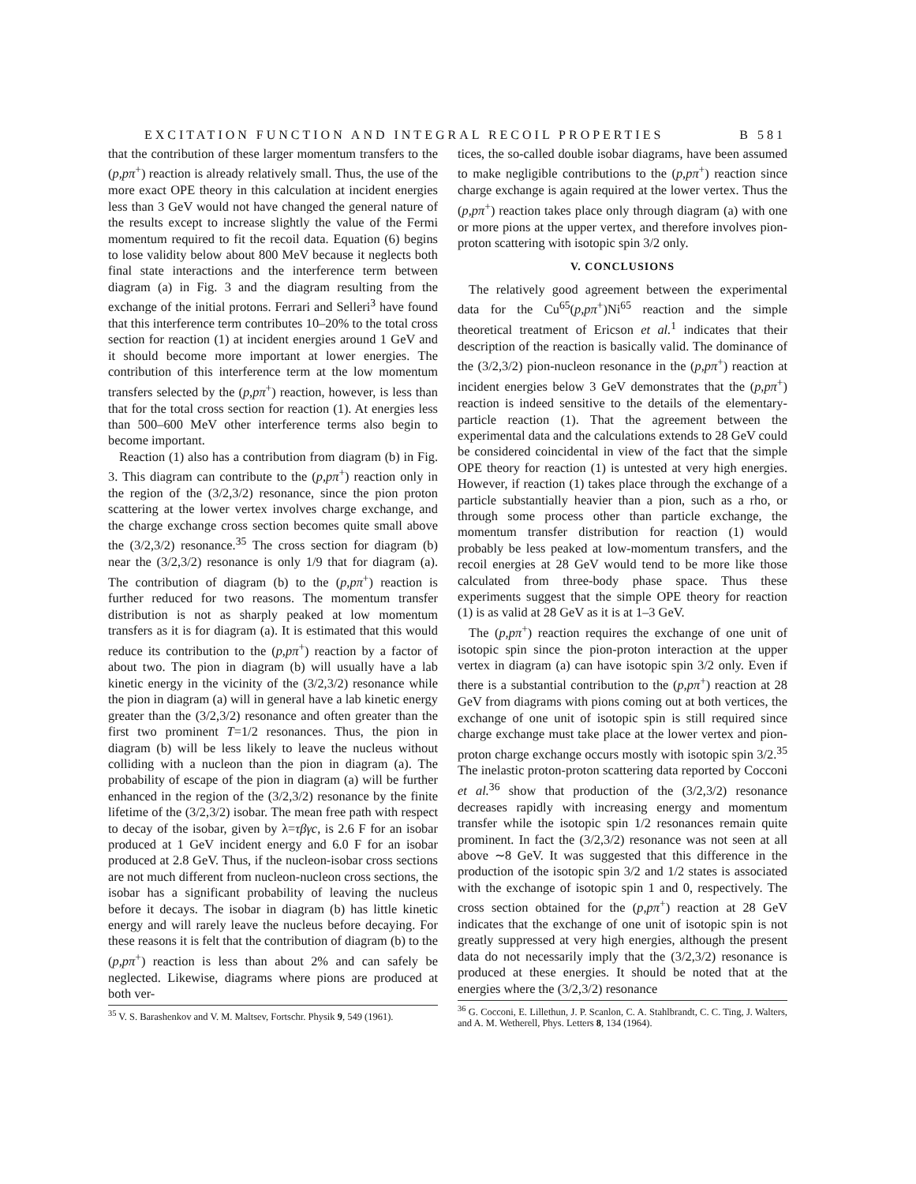EXCITATION FUNCTION AND INTEGRAL RECOIL PROPERTIES B 581
that the contribution of these larger momentum transfers to the (p,pπ<sup>+</sup>) reaction is already relatively small. Thus, the use of the more exact OPE theory in this calculation at incident energies less than 3 GeV would not have changed the general nature of the results except to increase slightly the value of the Fermi momentum required to fit the recoil data. Equation (6) begins to lose validity below about 800 MeV because it neglects both final state interactions and the interference term between diagram (a) in Fig. 3 and the diagram resulting from the exchange of the initial protons. Ferrari and Selleri<sup>3</sup> have found that this interference term contributes 10–20% to the total cross section for reaction (1) at incident energies around 1 GeV and it should become more important at lower energies. The contribution of this interference term at the low momentum transfers selected by the (p,pπ<sup>+</sup>) reaction, however, is less than that for the total cross section for reaction (1). At energies less than 500–600 MeV other interference terms also begin to become important.
Reaction (1) also has a contribution from diagram (b) in Fig. 3. This diagram can contribute to the (p,pπ<sup>+</sup>) reaction only in the region of the (3/2,3/2) resonance, since the pion proton scattering at the lower vertex involves charge exchange, and the charge exchange cross section becomes quite small above the (3/2,3/2) resonance.<sup>35</sup> The cross section for diagram (b) near the (3/2,3/2) resonance is only 1/9 that for diagram (a). The contribution of diagram (b) to the (p,pπ<sup>+</sup>) reaction is further reduced for two reasons. The momentum transfer distribution is not as sharply peaked at low momentum transfers as it is for diagram (a). It is estimated that this would reduce its contribution to the (p,pπ<sup>+</sup>) reaction by a factor of about two. The pion in diagram (b) will usually have a lab kinetic energy in the vicinity of the (3/2,3/2) resonance while the pion in diagram (a) will in general have a lab kinetic energy greater than the (3/2,3/2) resonance and often greater than the first two prominent T=1/2 resonances. Thus, the pion in diagram (b) will be less likely to leave the nucleus without colliding with a nucleon than the pion in diagram (a). The probability of escape of the pion in diagram (a) will be further enhanced in the region of the (3/2,3/2) resonance by the finite lifetime of the (3/2,3/2) isobar. The mean free path with respect to decay of the isobar, given by λ=τβγc, is 2.6 F for an isobar produced at 1 GeV incident energy and 6.0 F for an isobar produced at 2.8 GeV. Thus, if the nucleon-isobar cross sections are not much different from nucleon-nucleon cross sections, the isobar has a significant probability of leaving the nucleus before it decays. The isobar in diagram (b) has little kinetic energy and will rarely leave the nucleus before decaying. For these reasons it is felt that the contribution of diagram (b) to the (p,pπ<sup>+</sup>) reaction is less than about 2% and can safely be neglected. Likewise, diagrams where pions are produced at both ver-
<sup>35</sup> V. S. Barashenkov and V. M. Maltsev, Fortschr. Physik 9, 549 (1961).
tices, the so-called double isobar diagrams, have been assumed to make negligible contributions to the (p,pπ<sup>+</sup>) reaction since charge exchange is again required at the lower vertex. Thus the (p,pπ<sup>+</sup>) reaction takes place only through diagram (a) with one or more pions at the upper vertex, and therefore involves pion-proton scattering with isotopic spin 3/2 only.
V. CONCLUSIONS
The relatively good agreement between the experimental data for the Cu<sup>65</sup>(p,pπ<sup>+</sup>)Ni<sup>65</sup> reaction and the simple theoretical treatment of Ericson et al.<sup>1</sup> indicates that their description of the reaction is basically valid. The dominance of the (3/2,3/2) pion-nucleon resonance in the (p,pπ<sup>+</sup>) reaction at incident energies below 3 GeV demonstrates that the (p,pπ<sup>+</sup>) reaction is indeed sensitive to the details of the elementary-particle reaction (1). That the agreement between the experimental data and the calculations extends to 28 GeV could be considered coincidental in view of the fact that the simple OPE theory for reaction (1) is untested at very high energies. However, if reaction (1) takes place through the exchange of a particle substantially heavier than a pion, such as a rho, or through some process other than particle exchange, the momentum transfer distribution for reaction (1) would probably be less peaked at low-momentum transfers, and the recoil energies at 28 GeV would tend to be more like those calculated from three-body phase space. Thus these experiments suggest that the simple OPE theory for reaction (1) is as valid at 28 GeV as it is at 1–3 GeV.
The (p,pπ<sup>+</sup>) reaction requires the exchange of one unit of isotopic spin since the pion-proton interaction at the upper vertex in diagram (a) can have isotopic spin 3/2 only. Even if there is a substantial contribution to the (p,pπ<sup>+</sup>) reaction at 28 GeV from diagrams with pions coming out at both vertices, the exchange of one unit of isotopic spin is still required since charge exchange must take place at the lower vertex and pion-proton charge exchange occurs mostly with isotopic spin 3/2.<sup>35</sup> The inelastic proton-proton scattering data reported by Cocconi et al.<sup>36</sup> show that production of the (3/2,3/2) resonance decreases rapidly with increasing energy and momentum transfer while the isotopic spin 1/2 resonances remain quite prominent. In fact the (3/2,3/2) resonance was not seen at all above ∼8 GeV. It was suggested that this difference in the production of the isotopic spin 3/2 and 1/2 states is associated with the exchange of isotopic spin 1 and 0, respectively. The cross section obtained for the (p,pπ<sup>+</sup>) reaction at 28 GeV indicates that the exchange of one unit of isotopic spin is not greatly suppressed at very high energies, although the present data do not necessarily imply that the (3/2,3/2) resonance is produced at these energies. It should be noted that at the energies where the (3/2,3/2) resonance
<sup>36</sup> G. Cocconi, E. Lillethun, J. P. Scanlon, C. A. Stahlbrandt, C. C. Ting, J. Walters, and A. M. Wetherell, Phys. Letters 8, 134 (1964).